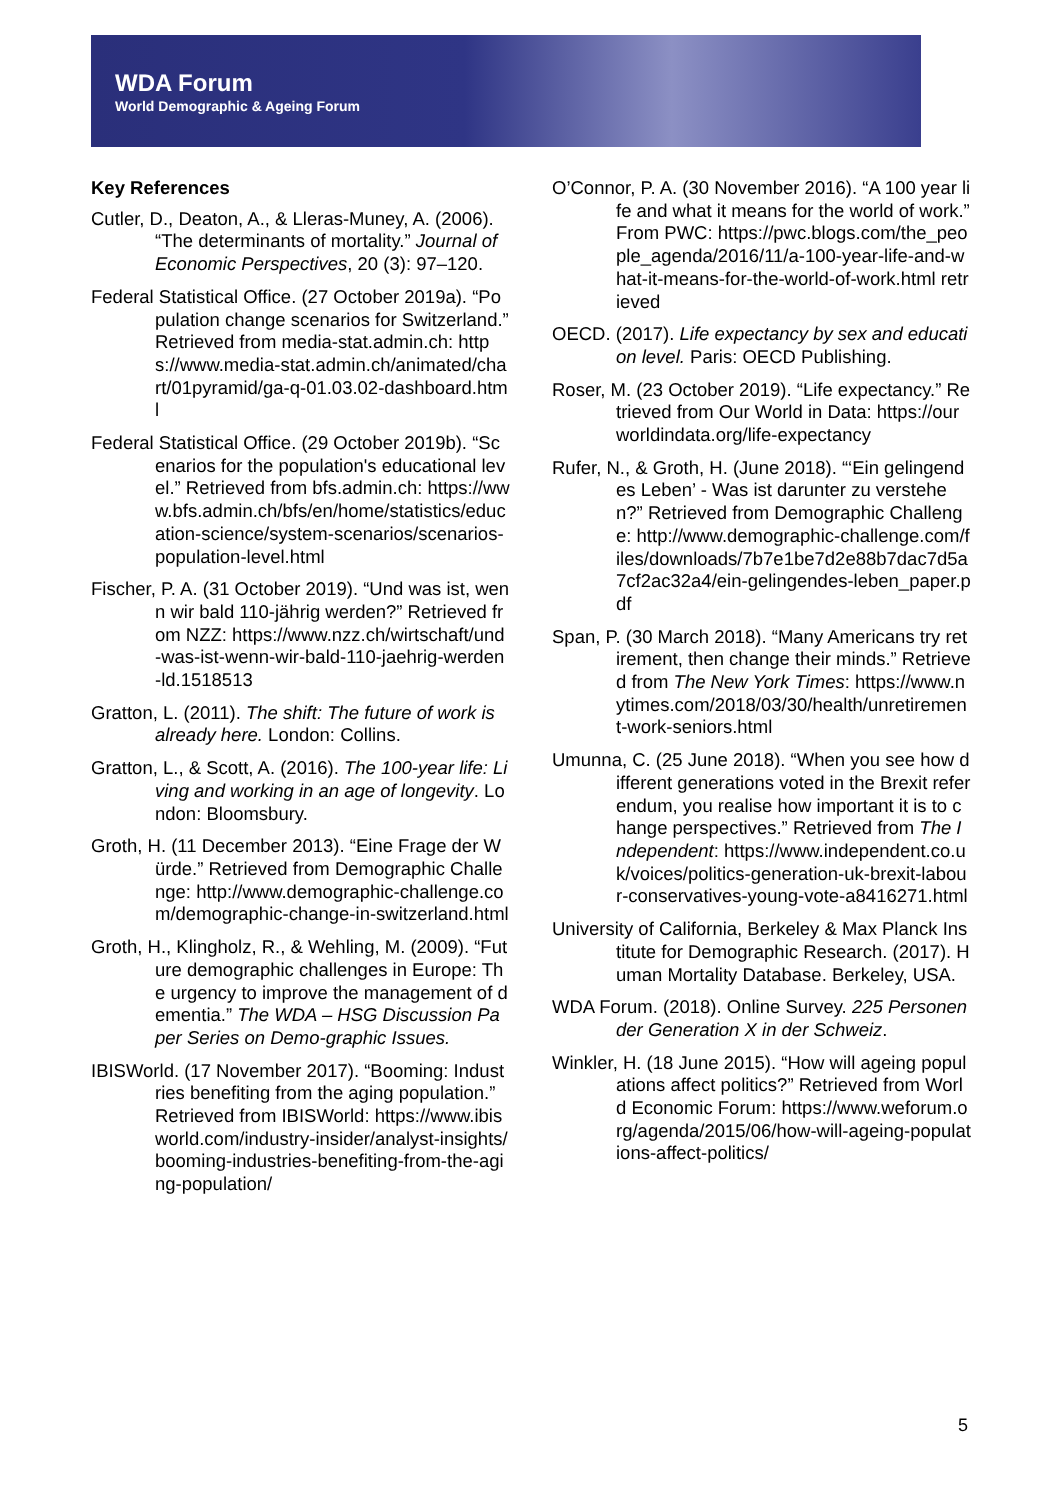WDA Forum
World Demographic & Ageing Forum
Key References
Cutler, D., Deaton, A., & Lleras-Muney, A. (2006). “The determinants of mortality.” Journal of Economic Perspectives, 20 (3): 97–120.
Federal Statistical Office. (27 October 2019a). “Population change scenarios for Switzerland.” Retrieved from media-stat.admin.ch: https://www.media-stat.admin.ch/animated/chart/01pyramid/ga-q-01.03.02-dashboard.html
Federal Statistical Office. (29 October 2019b). “Scenarios for the population's educational level.” Retrieved from bfs.admin.ch: https://www.bfs.admin.ch/bfs/en/home/statistics/education-science/system-scenarios/scenarios-population-level.html
Fischer, P. A. (31 October 2019). “Und was ist, wenn wir bald 110-jährig werden?” Retrieved from NZZ: https://www.nzz.ch/wirtschaft/und-was-ist-wenn-wir-bald-110-jaehrig-werden-ld.1518513
Gratton, L. (2011). The shift: The future of work is already here. London: Collins.
Gratton, L., & Scott, A. (2016). The 100-year life: Living and working in an age of longevity. London: Bloomsbury.
Groth, H. (11 December 2013). “Eine Frage der Würde.” Retrieved from Demographic Challenge: http://www.demographic-challenge.com/demographic-change-in-switzerland.html
Groth, H., Klingholz, R., & Wehling, M. (2009). “Future demographic challenges in Europe: The urgency to improve the management of dementia.” The WDA – HSG Discussion Paper Series on Demo-graphic Issues.
IBISWorld. (17 November 2017). “Booming: Industries benefiting from the aging population.” Retrieved from IBISWorld: https://www.ibisworld.com/industry-insider/analyst-insights/booming-industries-benefiting-from-the-aging-population/
O’Connor, P. A. (30 November 2016). “A 100 year life and what it means for the world of work.” From PWC: https://pwc.blogs.com/the_people_agenda/2016/11/a-100-year-life-and-what-it-means-for-the-world-of-work.html retrieved
OECD. (2017). Life expectancy by sex and education level. Paris: OECD Publishing.
Roser, M. (23 October 2019). “Life expectancy.” Retrieved from Our World in Data: https://ourworldindata.org/life-expectancy
Rufer, N., & Groth, H. (June 2018). “‘Ein gelingendes Leben’ - Was ist darunter zu verstehen?” Retrieved from Demographic Challenge: http://www.demographic-challenge.com/files/downloads/7b7e1be7d2e88b7dac7d5a7cf2ac32a4/ein-gelingendes-leben_paper.pdf
Span, P. (30 March 2018). “Many Americans try retirement, then change their minds.” Retrieved from The New York Times: https://www.nytimes.com/2018/03/30/health/unretirement-work-seniors.html
Umunna, C. (25 June 2018). “When you see how different generations voted in the Brexit referendum, you realise how important it is to change perspectives.” Retrieved from The Independent: https://www.independent.co.uk/voices/politics-generation-uk-brexit-labour-conservatives-young-vote-a8416271.html
University of California, Berkeley & Max Planck Institute for Demographic Research. (2017). Human Mortality Database. Berkeley, USA.
WDA Forum. (2018). Online Survey. 225 Personen der Generation X in der Schweiz.
Winkler, H. (18 June 2015). “How will ageing populations affect politics?” Retrieved from World Economic Forum: https://www.weforum.org/agenda/2015/06/how-will-ageing-populations-affect-politics/
5